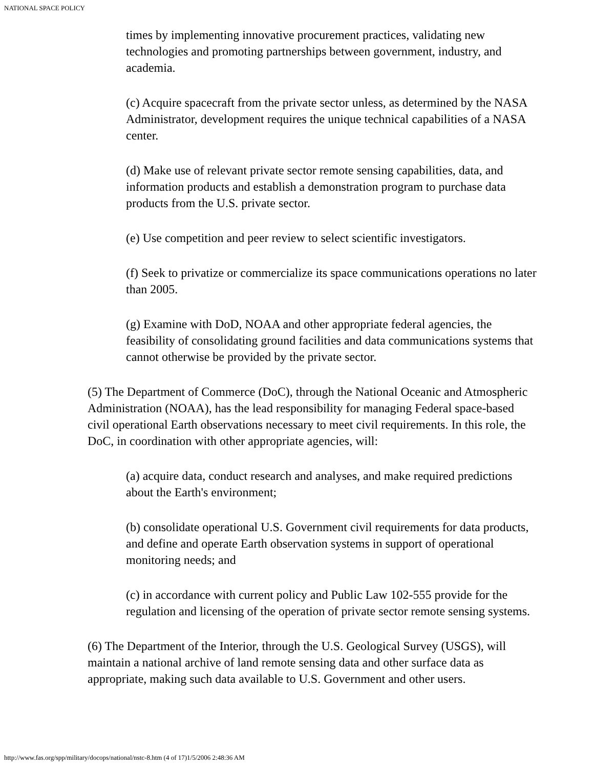NATIONAL SPACE POLICY
times by implementing innovative procurement practices, validating new technologies and promoting partnerships between government, industry, and academia.
(c) Acquire spacecraft from the private sector unless, as determined by the NASA Administrator, development requires the unique technical capabilities of a NASA center.
(d) Make use of relevant private sector remote sensing capabilities, data, and information products and establish a demonstration program to purchase data products from the U.S. private sector.
(e) Use competition and peer review to select scientific investigators.
(f) Seek to privatize or commercialize its space communications operations no later than 2005.
(g) Examine with DoD, NOAA and other appropriate federal agencies, the feasibility of consolidating ground facilities and data communications systems that cannot otherwise be provided by the private sector.
(5) The Department of Commerce (DoC), through the National Oceanic and Atmospheric Administration (NOAA), has the lead responsibility for managing Federal space-based civil operational Earth observations necessary to meet civil requirements. In this role, the DoC, in coordination with other appropriate agencies, will:
(a) acquire data, conduct research and analyses, and make required predictions about the Earth's environment;
(b) consolidate operational U.S. Government civil requirements for data products, and define and operate Earth observation systems in support of operational monitoring needs; and
(c) in accordance with current policy and Public Law 102-555 provide for the regulation and licensing of the operation of private sector remote sensing systems.
(6) The Department of the Interior, through the U.S. Geological Survey (USGS), will maintain a national archive of land remote sensing data and other surface data as appropriate, making such data available to U.S. Government and other users.
http://www.fas.org/spp/military/docops/national/nstc-8.htm (4 of 17)1/5/2006 2:48:36 AM